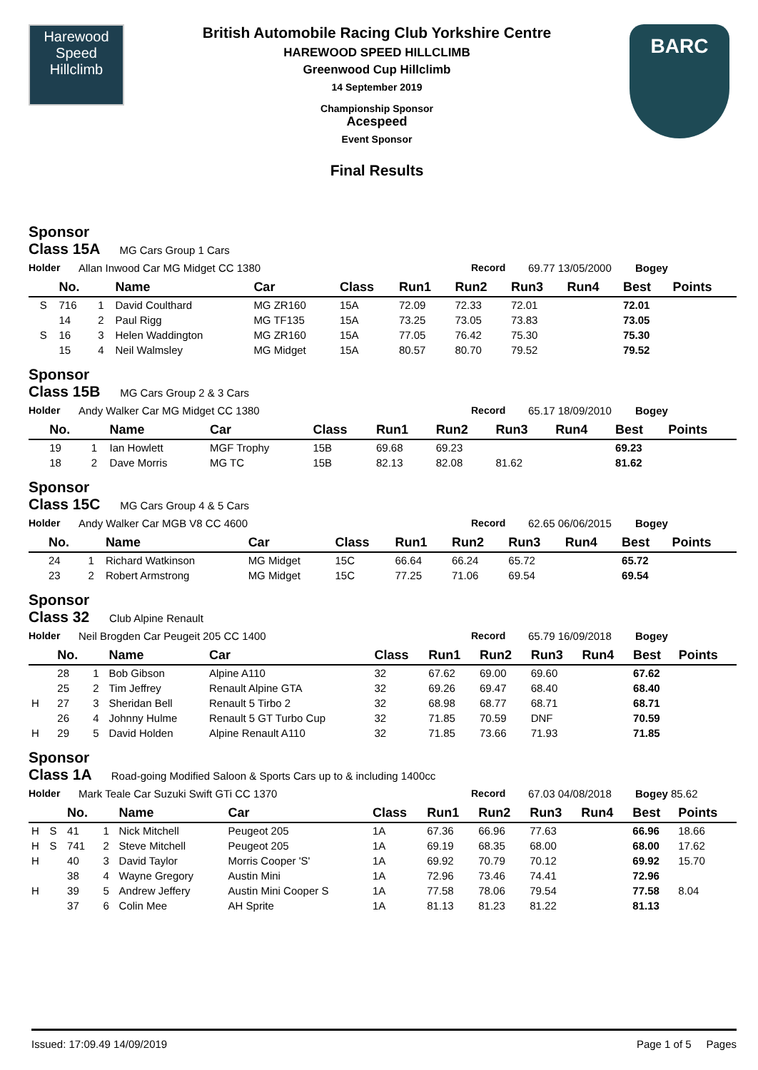Harewood
Speed
Hillclimb
British Automobile Racing Club Yorkshire Centre
HAREWOOD SPEED HILLCLIMB
Greenwood Cup Hillclimb
14 September 2019
Championship Sponsor
Acespeed
Event Sponsor
Final Results
BARC
Sponsor
Class 15A MG Cars Group 1 Cars
Holder Allan Inwood Car MG Midget CC 1380 Record 69.77 13/05/2000 Bogey
| | | No. | | Name | Car | Class | Run1 | Run2 | Run3 | Run4 | Best | Points |
| --- | --- | --- | --- | --- | --- | --- | --- | --- | --- | --- | --- | --- |
| | S | 716 | 1 | David Coulthard | MG ZR160 | 15A | 72.09 | 72.33 | 72.01 | | 72.01 | |
| | | 14 | 2 | Paul Rigg | MG TF135 | 15A | 73.25 | 73.05 | 73.83 | | 73.05 | |
| | S | 16 | 3 | Helen Waddington | MG ZR160 | 15A | 77.05 | 76.42 | 75.30 | | 75.30 | |
| | | 15 | 4 | Neil Walmsley | MG Midget | 15A | 80.57 | 80.70 | 79.52 | | 79.52 | |
Sponsor
Class 15B MG Cars Group 2 & 3 Cars
Holder Andy Walker Car MG Midget CC 1380 Record 65.17 18/09/2010 Bogey
| | | No. | | Name | Car | Class | Run1 | Run2 | Run3 | Run4 | Best | Points |
| --- | --- | --- | --- | --- | --- | --- | --- | --- | --- | --- | --- | --- |
| | | 19 | 1 | Ian Howlett | MGF Trophy | 15B | 69.68 | 69.23 | | | 69.23 | |
| | | 18 | 2 | Dave Morris | MG TC | 15B | 82.13 | 82.08 | 81.62 | | 81.62 | |
Sponsor
Class 15C MG Cars Group 4 & 5 Cars
Holder Andy Walker Car MGB V8 CC 4600 Record 62.65 06/06/2015 Bogey
| | | No. | | Name | Car | Class | Run1 | Run2 | Run3 | Run4 | Best | Points |
| --- | --- | --- | --- | --- | --- | --- | --- | --- | --- | --- | --- | --- |
| | | 24 | 1 | Richard Watkinson | MG Midget | 15C | 66.64 | 66.24 | 65.72 | | 65.72 | |
| | | 23 | 2 | Robert Armstrong | MG Midget | 15C | 77.25 | 71.06 | 69.54 | | 69.54 | |
Sponsor
Class 32 Club Alpine Renault
Holder Neil Brogden Car Peugeit 205 CC 1400 Record 65.79 16/09/2018 Bogey
| | | No. | | Name | Car | Class | Run1 | Run2 | Run3 | Run4 | Best | Points |
| --- | --- | --- | --- | --- | --- | --- | --- | --- | --- | --- | --- | --- |
| | | 28 | 1 | Bob Gibson | Alpine A110 | 32 | 67.62 | 69.00 | 69.60 | | 67.62 | |
| | | 25 | 2 | Tim Jeffrey | Renault Alpine GTA | 32 | 69.26 | 69.47 | 68.40 | | 68.40 | |
| H | | 27 | 3 | Sheridan Bell | Renault 5 Tirbo 2 | 32 | 68.98 | 68.77 | 68.71 | | 68.71 | |
| | | 26 | 4 | Johnny Hulme | Renault 5 GT Turbo Cup | 32 | 71.85 | 70.59 | DNF | | 70.59 | |
| H | | 29 | 5 | David Holden | Alpine Renault A110 | 32 | 71.85 | 73.66 | 71.93 | | 71.85 | |
Sponsor
Class 1A Road-going Modified Saloon & Sports Cars up to & including 1400cc
Holder Mark Teale Car Suzuki Swift GTi CC 1370 Record 67.03 04/08/2018 Bogey 85.62
| | | No. | | Name | Car | Class | Run1 | Run2 | Run3 | Run4 | Best | Points |
| --- | --- | --- | --- | --- | --- | --- | --- | --- | --- | --- | --- | --- |
| H | S | 41 | 1 | Nick Mitchell | Peugeot 205 | 1A | 67.36 | 66.96 | 77.63 | | 66.96 | 18.66 |
| H | S | 741 | 2 | Steve Mitchell | Peugeot 205 | 1A | 69.19 | 68.35 | 68.00 | | 68.00 | 17.62 |
| H | | 40 | 3 | David Taylor | Morris Cooper 'S' | 1A | 69.92 | 70.79 | 70.12 | | 69.92 | 15.70 |
| | | 38 | 4 | Wayne Gregory | Austin Mini | 1A | 72.96 | 73.46 | 74.41 | | 72.96 | |
| H | | 39 | 5 | Andrew Jeffery | Austin Mini Cooper S | 1A | 77.58 | 78.06 | 79.54 | | 77.58 | 8.04 |
| | | 37 | 6 | Colin Mee | AH Sprite | 1A | 81.13 | 81.23 | 81.22 | | 81.13 | |
Issued: 17:09.49 14/09/2019 Page 1 of 5 Pages